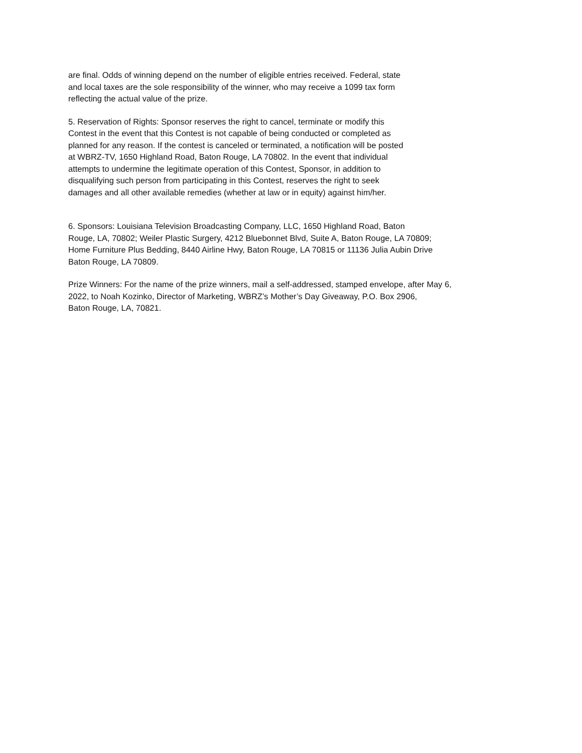are final. Odds of winning depend on the number of eligible entries received. Federal, state
and local taxes are the sole responsibility of the winner, who may receive a 1099 tax form
reflecting the actual value of the prize.
5. Reservation of Rights: Sponsor reserves the right to cancel, terminate or modify this
Contest in the event that this Contest is not capable of being conducted or completed as
planned for any reason. If the contest is canceled or terminated, a notification will be posted
at WBRZ-TV, 1650 Highland Road, Baton Rouge, LA 70802. In the event that individual
attempts to undermine the legitimate operation of this Contest, Sponsor, in addition to
disqualifying such person from participating in this Contest, reserves the right to seek
damages and all other available remedies (whether at law or in equity) against him/her.
6. Sponsors: Louisiana Television Broadcasting Company, LLC, 1650 Highland Road, Baton
Rouge, LA, 70802; Weiler Plastic Surgery, 4212 Bluebonnet Blvd, Suite A, Baton Rouge, LA 70809;
Home Furniture Plus Bedding, 8440 Airline Hwy, Baton Rouge, LA 70815 or 11136 Julia Aubin Drive
Baton Rouge, LA 70809.
Prize Winners: For the name of the prize winners, mail a self-addressed, stamped envelope, after May 6,
2022, to Noah Kozinko, Director of Marketing, WBRZ’s Mother’s Day Giveaway, P.O. Box 2906,
Baton Rouge, LA, 70821.